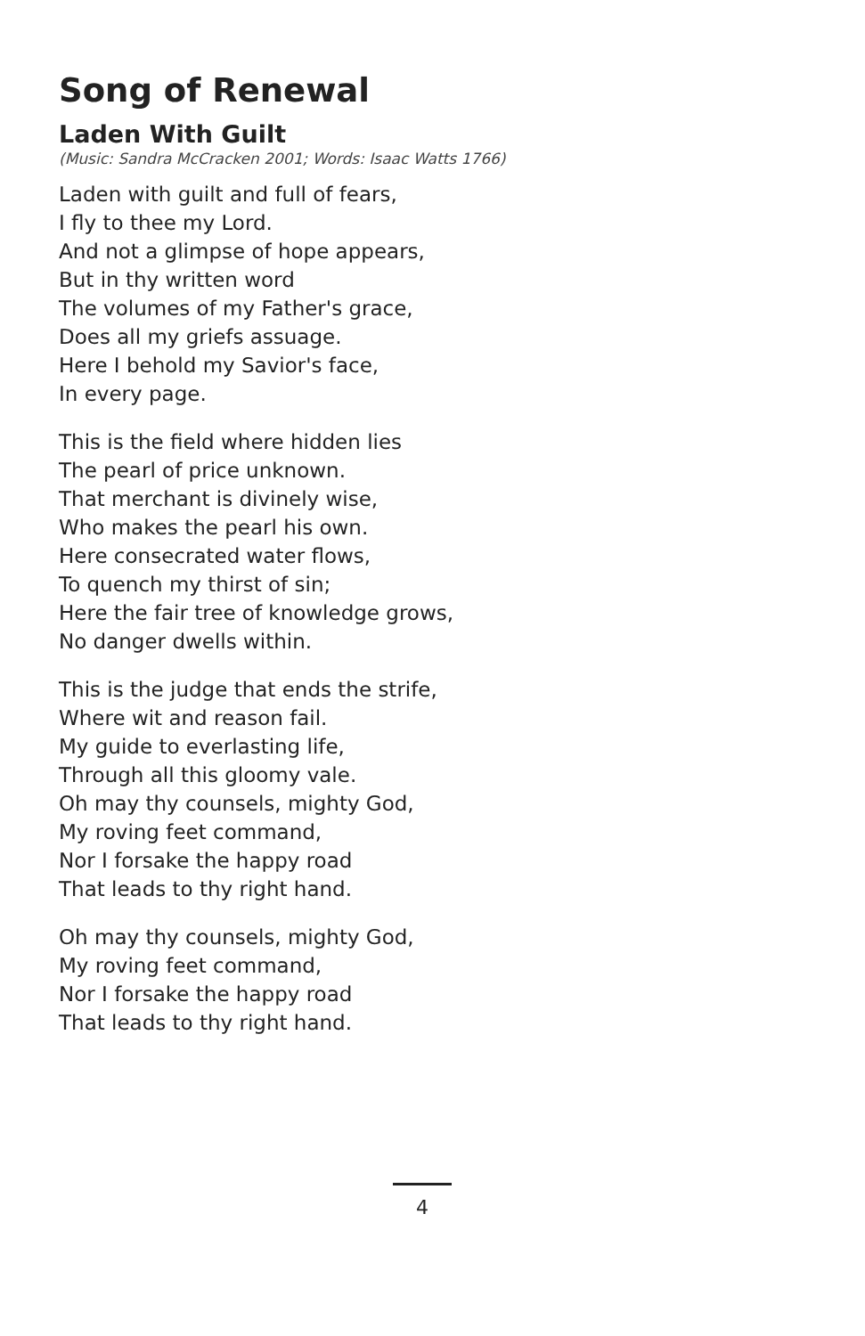Song of Renewal
Laden With Guilt
(Music: Sandra McCracken 2001; Words: Isaac Watts 1766)
Laden with guilt and full of fears,
I fly to thee my Lord.
And not a glimpse of hope appears,
But in thy written word
The volumes of my Father's grace,
Does all my griefs assuage.
Here I behold my Savior's face,
In every page.
This is the field where hidden lies
The pearl of price unknown.
That merchant is divinely wise,
Who makes the pearl his own.
Here consecrated water flows,
To quench my thirst of sin;
Here the fair tree of knowledge grows,
No danger dwells within.
This is the judge that ends the strife,
Where wit and reason fail.
My guide to everlasting life,
Through all this gloomy vale.
Oh may thy counsels, mighty God,
My roving feet command,
Nor I forsake the happy road
That leads to thy right hand.
Oh may thy counsels, mighty God,
My roving feet command,
Nor I forsake the happy road
That leads to thy right hand.
4